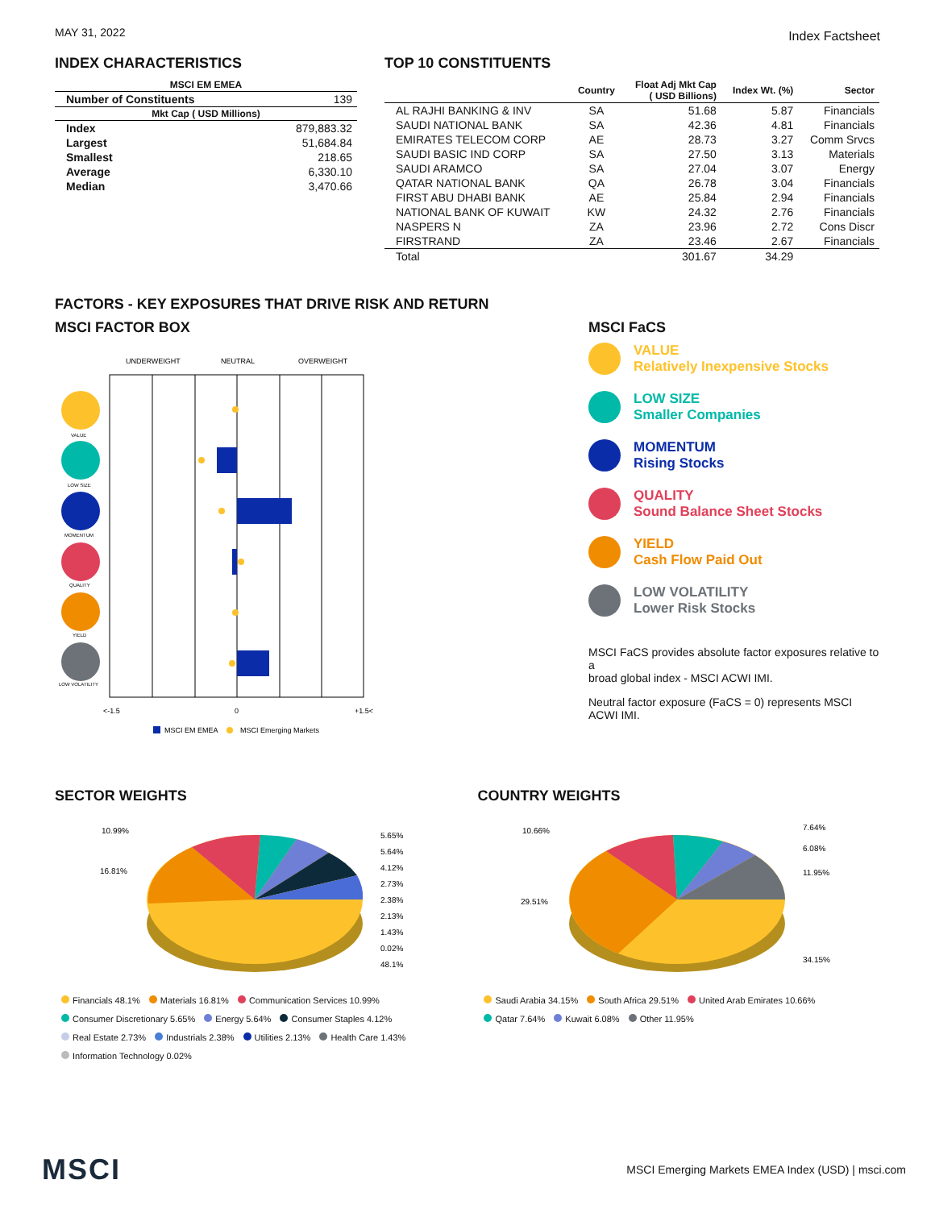MAY 31, 2022 Index Factsheet
INDEX CHARACTERISTICS
| MSCI EM EMEA | |
| --- | --- |
| Number of Constituents | 139 |
| Mkt Cap ( USD Millions) | |
| Index | 879,883.32 |
| Largest | 51,684.84 |
| Smallest | 218.65 |
| Average | 6,330.10 |
| Median | 3,470.66 |
TOP 10 CONSTITUENTS
| | Country | Float Adj Mkt Cap ( USD Billions) | Index Wt. (%) | Sector |
| --- | --- | --- | --- | --- |
| AL RAJHI BANKING & INV | SA | 51.68 | 5.87 | Financials |
| SAUDI NATIONAL BANK | SA | 42.36 | 4.81 | Financials |
| EMIRATES TELECOM CORP | AE | 28.73 | 3.27 | Comm Srvcs |
| SAUDI BASIC IND CORP | SA | 27.50 | 3.13 | Materials |
| SAUDI ARAMCO | SA | 27.04 | 3.07 | Energy |
| QATAR NATIONAL BANK | QA | 26.78 | 3.04 | Financials |
| FIRST ABU DHABI BANK | AE | 25.84 | 2.94 | Financials |
| NATIONAL BANK OF KUWAIT | KW | 24.32 | 2.76 | Financials |
| NASPERS N | ZA | 23.96 | 2.72 | Cons Discr |
| FIRSTRAND | ZA | 23.46 | 2.67 | Financials |
| Total | | 301.67 | 34.29 | |
FACTORS - KEY EXPOSURES THAT DRIVE RISK AND RETURN
MSCI FACTOR BOX
UNDERWEIGHT
NEUTRAL
OVERWEIGHT
VALUE
LOW SIZE
MOMENTUM
QUALITY
YIELD
LOW VOLATILITY
<-1.5
0
+1.5<
MSCI EM EMEA
MSCI Emerging Markets
MSCI FaCS
VALUE
Relatively Inexpensive Stocks
LOW SIZE
Smaller Companies
MOMENTUM
Rising Stocks
QUALITY
Sound Balance Sheet Stocks
YIELD
Cash Flow Paid Out
LOW VOLATILITY
Lower Risk Stocks
MSCI FaCS provides absolute factor exposures relative to a
broad global index - MSCI ACWI IMI.
Neutral factor exposure (FaCS = 0) represents MSCI ACWI IMI.
SECTOR WEIGHTS
10.99%
16.81%
5.65%
5.64%
4.12%
2.73%
2.38%
2.13%
1.43%
0.02%
48.1%
Financials 48.1% Materials 16.81% Communication Services 10.99%
Consumer Discretionary 5.65% Energy 5.64% Consumer Staples 4.12%
Real Estate 2.73% Industrials 2.38% Utilities 2.13% Health Care 1.43%
Information Technology 0.02%
COUNTRY WEIGHTS
10.66%
29.51%
7.64%
6.08%
11.95%
34.15%
Saudi Arabia 34.15% South Africa 29.51% United Arab Emirates 10.66%
Qatar 7.64% Kuwait 6.08% Other 11.95%
MSCI MSCI Emerging Markets EMEA Index (USD) | msci.com